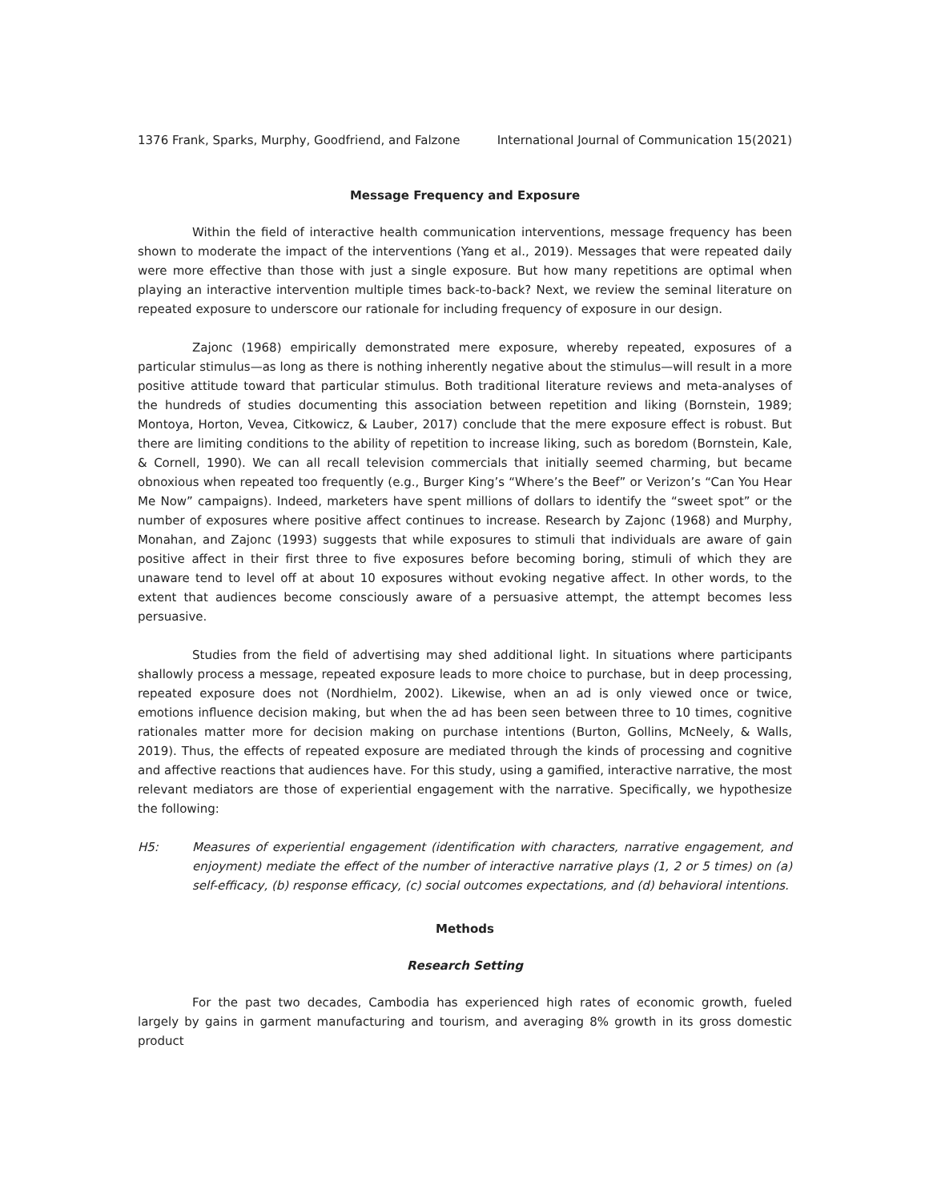1376 Frank, Sparks, Murphy, Goodfriend, and Falzone International Journal of Communication 15(2021)
Message Frequency and Exposure
Within the field of interactive health communication interventions, message frequency has been shown to moderate the impact of the interventions (Yang et al., 2019). Messages that were repeated daily were more effective than those with just a single exposure. But how many repetitions are optimal when playing an interactive intervention multiple times back-to-back? Next, we review the seminal literature on repeated exposure to underscore our rationale for including frequency of exposure in our design.
Zajonc (1968) empirically demonstrated mere exposure, whereby repeated, exposures of a particular stimulus—as long as there is nothing inherently negative about the stimulus—will result in a more positive attitude toward that particular stimulus. Both traditional literature reviews and meta-analyses of the hundreds of studies documenting this association between repetition and liking (Bornstein, 1989; Montoya, Horton, Vevea, Citkowicz, & Lauber, 2017) conclude that the mere exposure effect is robust. But there are limiting conditions to the ability of repetition to increase liking, such as boredom (Bornstein, Kale, & Cornell, 1990). We can all recall television commercials that initially seemed charming, but became obnoxious when repeated too frequently (e.g., Burger King’s “Where’s the Beef” or Verizon’s “Can You Hear Me Now” campaigns). Indeed, marketers have spent millions of dollars to identify the “sweet spot” or the number of exposures where positive affect continues to increase. Research by Zajonc (1968) and Murphy, Monahan, and Zajonc (1993) suggests that while exposures to stimuli that individuals are aware of gain positive affect in their first three to five exposures before becoming boring, stimuli of which they are unaware tend to level off at about 10 exposures without evoking negative affect. In other words, to the extent that audiences become consciously aware of a persuasive attempt, the attempt becomes less persuasive.
Studies from the field of advertising may shed additional light. In situations where participants shallowly process a message, repeated exposure leads to more choice to purchase, but in deep processing, repeated exposure does not (Nordhielm, 2002). Likewise, when an ad is only viewed once or twice, emotions influence decision making, but when the ad has been seen between three to 10 times, cognitive rationales matter more for decision making on purchase intentions (Burton, Gollins, McNeely, & Walls, 2019). Thus, the effects of repeated exposure are mediated through the kinds of processing and cognitive and affective reactions that audiences have. For this study, using a gamified, interactive narrative, the most relevant mediators are those of experiential engagement with the narrative. Specifically, we hypothesize the following:
H5: Measures of experiential engagement (identification with characters, narrative engagement, and enjoyment) mediate the effect of the number of interactive narrative plays (1, 2 or 5 times) on (a) self-efficacy, (b) response efficacy, (c) social outcomes expectations, and (d) behavioral intentions.
Methods
Research Setting
For the past two decades, Cambodia has experienced high rates of economic growth, fueled largely by gains in garment manufacturing and tourism, and averaging 8% growth in its gross domestic product